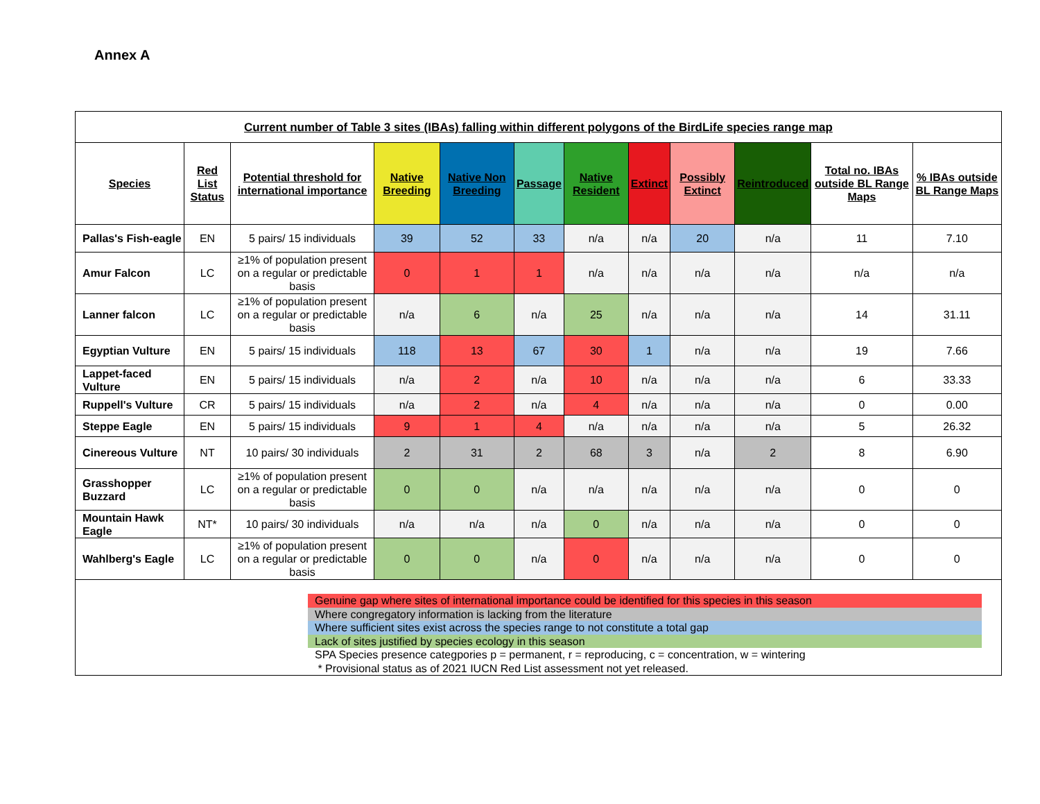Annex A
| Current number of Table 3 sites (IBAs) falling within different polygons of the BirdLife species range map | | | | | | | | | | | |
| --- | --- | --- | --- | --- | --- | --- | --- | --- | --- | --- | --- |
| Species | Red List Status | Potential threshold for international importance | Native Breeding | Native Non Breeding | Passage | Native Resident | Extinct | Possibly Extinct | Reintroduced | Total no. IBAs outside BL Range Maps | % IBAs outside BL Range Maps |
| Pallas's Fish-eagle | EN | 5 pairs/ 15 individuals | 39 | 52 | 33 | n/a | n/a | 20 | n/a | 11 | 7.10 |
| Amur Falcon | LC | ≥1% of population present on a regular or predictable basis | 0 | 1 | 1 | n/a | n/a | n/a | n/a | n/a | n/a |
| Lanner falcon | LC | ≥1% of population present on a regular or predictable basis | n/a | 6 | n/a | 25 | n/a | n/a | n/a | 14 | 31.11 |
| Egyptian Vulture | EN | 5 pairs/ 15 individuals | 118 | 13 | 67 | 30 | 1 | n/a | n/a | 19 | 7.66 |
| Lappet-faced Vulture | EN | 5 pairs/ 15 individuals | n/a | 2 | n/a | 10 | n/a | n/a | n/a | 6 | 33.33 |
| Ruppell's Vulture | CR | 5 pairs/ 15 individuals | n/a | 2 | n/a | 4 | n/a | n/a | n/a | 0 | 0.00 |
| Steppe Eagle | EN | 5 pairs/ 15 individuals | 9 | 1 | 4 | n/a | n/a | n/a | n/a | 5 | 26.32 |
| Cinereous Vulture | NT | 10 pairs/ 30 individuals | 2 | 31 | 2 | 68 | 3 | n/a | 2 | 8 | 6.90 |
| Grasshopper Buzzard | LC | ≥1% of population present on a regular or predictable basis | 0 | 0 | n/a | n/a | n/a | n/a | n/a | 0 | 0 |
| Mountain Hawk Eagle | NT* | 10 pairs/ 30 individuals | n/a | n/a | n/a | 0 | n/a | n/a | n/a | 0 | 0 |
| Wahlberg's Eagle | LC | ≥1% of population present on a regular or predictable basis | 0 | 0 | n/a | 0 | n/a | n/a | n/a | 0 | 0 |
| Genuine gap where sites of international importance could be identified for this species in this season Where congregatory information is lacking from the literature Where sufficient sites exist across the species range to not constitute a total gap Lack of sites justified by species ecology in this season SPA Species presence categpories p = permanent, r = reproducing, c = concentration, w = wintering * Provisional status as of 2021 IUCN Red List assessment not yet released. | | | | | | | | | | | |